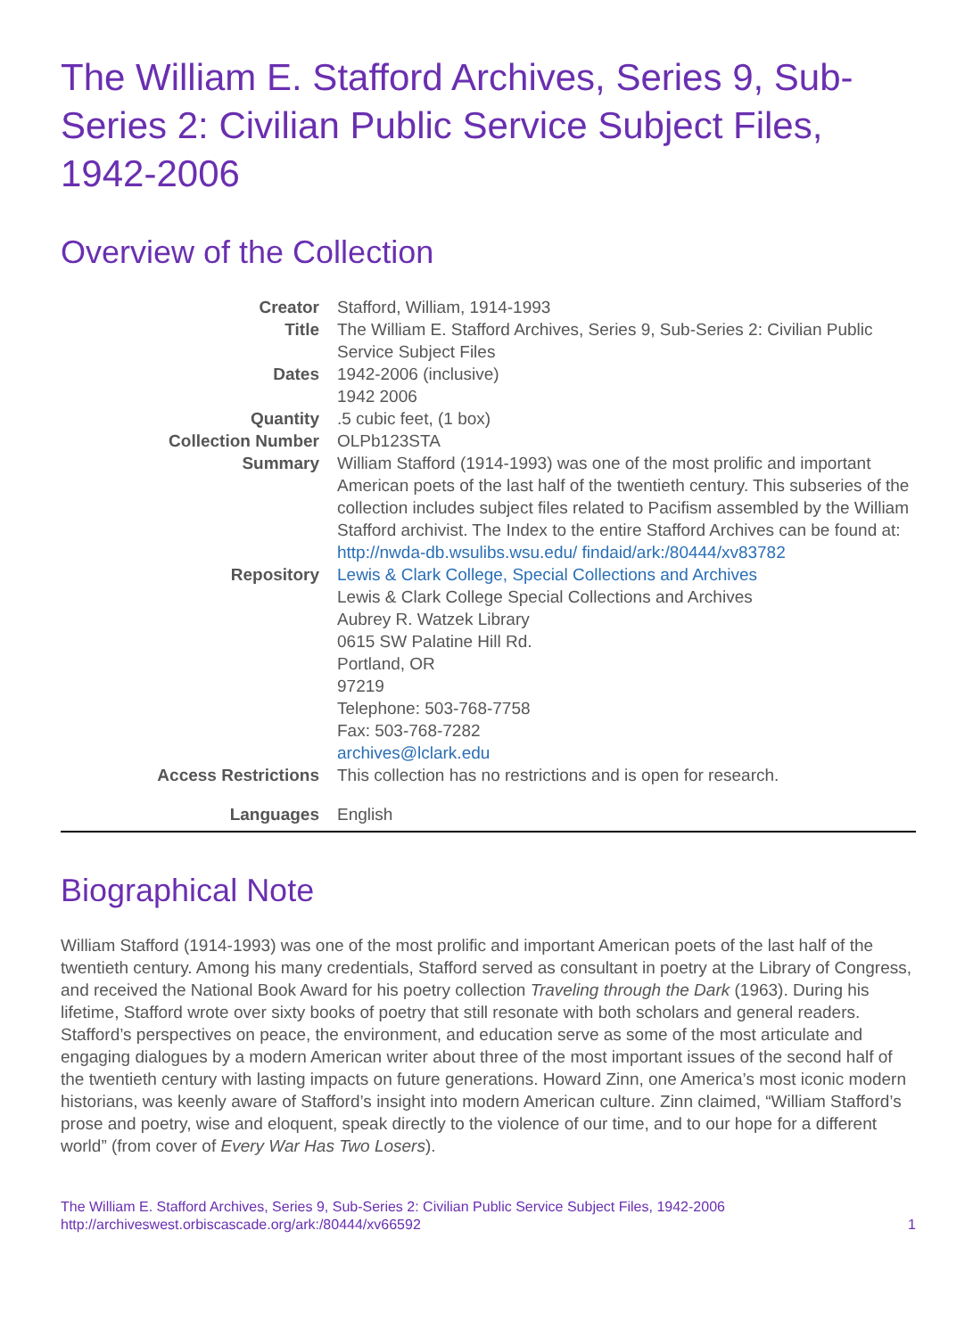The William E. Stafford Archives, Series 9, Sub-Series 2: Civilian Public Service Subject Files, 1942-2006
Overview of the Collection
| Creator | Stafford, William, 1914-1993 |
| Title | The William E. Stafford Archives, Series 9, Sub-Series 2: Civilian Public Service Subject Files |
| Dates | 1942-2006 (inclusive) 1942 2006 |
| Quantity | .5 cubic feet, (1 box) |
| Collection Number | OLPb123STA |
| Summary | William Stafford (1914-1993) was one of the most prolific and important American poets of the last half of the twentieth century. This subseries of the collection includes subject files related to Pacifism assembled by the William Stafford archivist. The Index to the entire Stafford Archives can be found at: http://nwda-db.wsulibs.wsu.edu/ findaid/ark:/80444/xv83782 |
| Repository | Lewis & Clark College, Special Collections and Archives Lewis & Clark College Special Collections and Archives Aubrey R. Watzek Library 0615 SW Palatine Hill Rd. Portland, OR 97219 Telephone: 503-768-7758 Fax: 503-768-7282 archives@lclark.edu |
| Access Restrictions | This collection has no restrictions and is open for research. |
| Languages | English |
Biographical Note
William Stafford (1914-1993) was one of the most prolific and important American poets of the last half of the twentieth century. Among his many credentials, Stafford served as consultant in poetry at the Library of Congress, and received the National Book Award for his poetry collection Traveling through the Dark (1963). During his lifetime, Stafford wrote over sixty books of poetry that still resonate with both scholars and general readers. Stafford’s perspectives on peace, the environment, and education serve as some of the most articulate and engaging dialogues by a modern American writer about three of the most important issues of the second half of the twentieth century with lasting impacts on future generations. Howard Zinn, one America’s most iconic modern historians, was keenly aware of Stafford’s insight into modern American culture. Zinn claimed, “William Stafford’s prose and poetry, wise and eloquent, speak directly to the violence of our time, and to our hope for a different world” (from cover of Every War Has Two Losers).
The William E. Stafford Archives, Series 9, Sub-Series 2: Civilian Public Service Subject Files, 1942-2006
http://archiveswest.orbiscascade.org/ark:/80444/xv66592
1